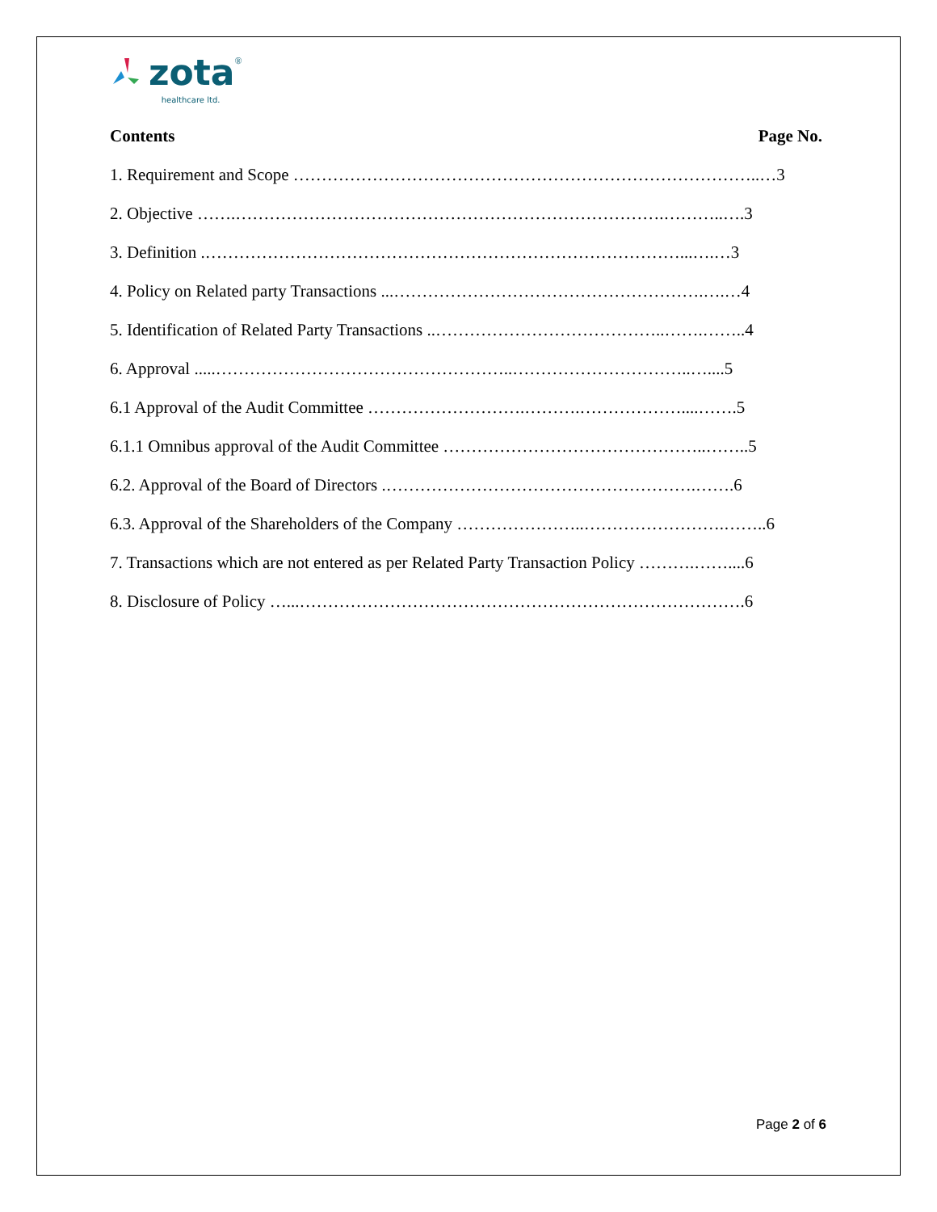zota ® healthcare ltd.
Contents Page No.
1. Requirement and Scope ………………………………………………………………………..…3
2. Objective …….………………………………………………………………….………..….3
3. Definition .…………………………………………………………………………...….…3
4. Policy on Related party Transactions ...……………………………………………….….…4
5. Identification of Related Party Transactions ..…………………………………..…….……..4
6. Approval .....……………………………………………..…………………………..…....5
6.1 Approval of the Audit Committee ……………………….……….………………....…….5
6.1.1 Omnibus approval of the Audit Committee ………………………………………..……..5
6.2. Approval of the Board of Directors .……………………………………………….…….6
6.3. Approval of the Shareholders of the Company …………………..…………………….……..6
7. Transactions which are not entered as per Related Party Transaction Policy ……….……....6
8. Disclosure of Policy …...…………………………………………………………………….6
Page 2 of 6